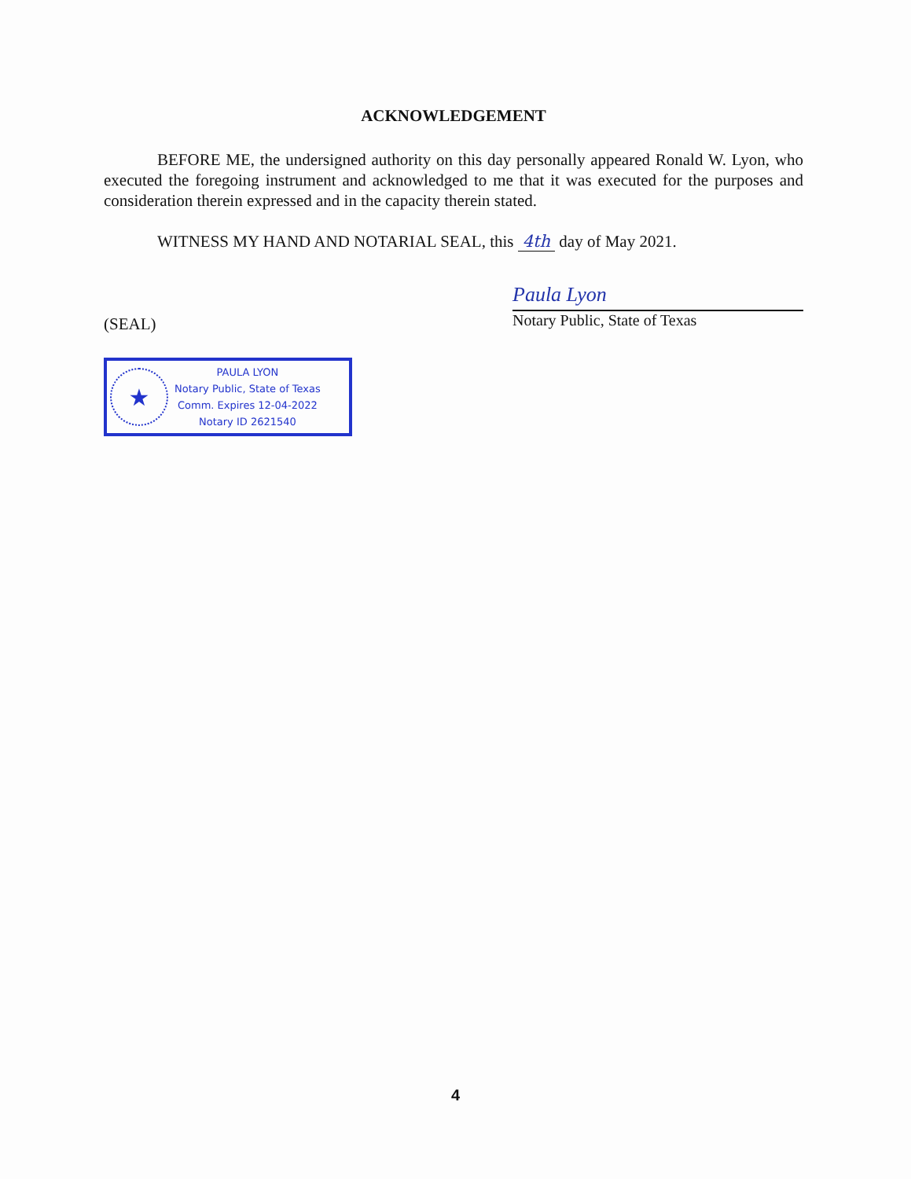ACKNOWLEDGEMENT
BEFORE ME, the undersigned authority on this day personally appeared Ronald W. Lyon, who executed the foregoing instrument and acknowledged to me that it was executed for the purposes and consideration therein expressed and in the capacity therein stated.
WITNESS MY HAND AND NOTARIAL SEAL, this 4th day of May 2021.
(SEAL)
Paula Lyon
Notary Public, State of Texas
★
PAULA LYON
Notary Public, State of Texas
Comm. Expires 12-04-2022
Notary ID 2621540
4